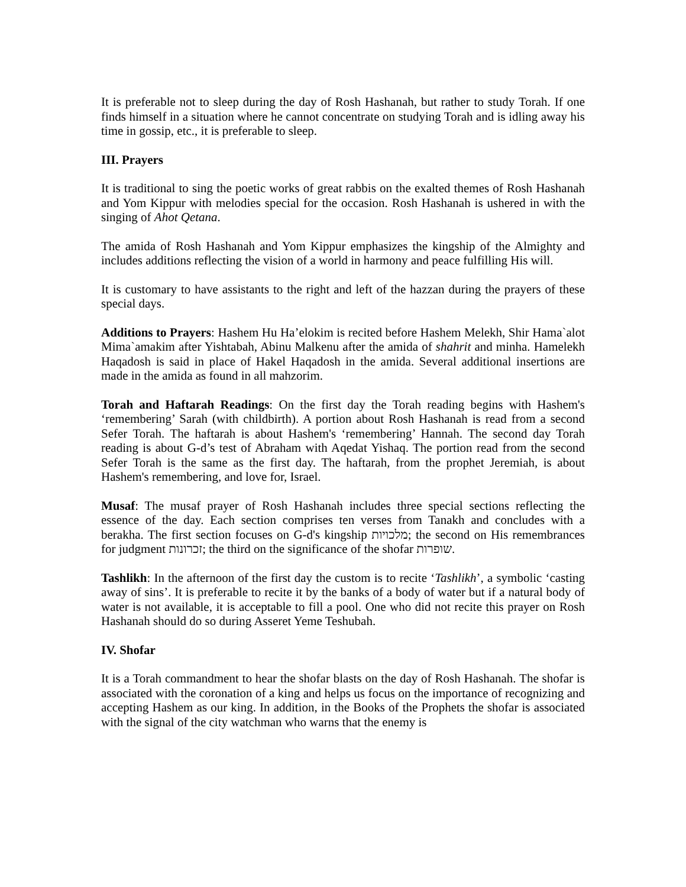It is preferable not to sleep during the day of Rosh Hashanah, but rather to study Torah. If one finds himself in a situation where he cannot concentrate on studying Torah and is idling away his time in gossip, etc., it is preferable to sleep.
III. Prayers
It is traditional to sing the poetic works of great rabbis on the exalted themes of Rosh Hashanah and Yom Kippur with melodies special for the occasion. Rosh Hashanah is ushered in with the singing of Ahot Qetana.
The amida of Rosh Hashanah and Yom Kippur emphasizes the kingship of the Almighty and includes additions reflecting the vision of a world in harmony and peace fulfilling His will.
It is customary to have assistants to the right and left of the hazzan during the prayers of these special days.
Additions to Prayers: Hashem Hu Ha’elokim is recited before Hashem Melekh, Shir Hama`alot Mima`amakim after Yishtabah, Abinu Malkenu after the amida of shahrit and minha. Hamelekh Haqadosh is said in place of Hakel Haqadosh in the amida. Several additional insertions are made in the amida as found in all mahzorim.
Torah and Haftarah Readings: On the first day the Torah reading begins with Hashem's ‘remembering’ Sarah (with childbirth). A portion about Rosh Hashanah is read from a second Sefer Torah. The haftarah is about Hashem's ‘remembering’ Hannah. The second day Torah reading is about G-d’s test of Abraham with Aqedat Yishaq. The portion read from the second Sefer Torah is the same as the first day. The haftarah, from the prophet Jeremiah, is about Hashem's remembering, and love for, Israel.
Musaf: The musaf prayer of Rosh Hashanah includes three special sections reflecting the essence of the day. Each section comprises ten verses from Tanakh and concludes with a berakha. The first section focuses on G-d's kingship מלכויות; the second on His remembrances for judgment זכרונות; the third on the significance of the shofar שופרות.
Tashlikh: In the afternoon of the first day the custom is to recite ‘Tashlikh’, a symbolic ‘casting away of sins’. It is preferable to recite it by the banks of a body of water but if a natural body of water is not available, it is acceptable to fill a pool. One who did not recite this prayer on Rosh Hashanah should do so during Asseret Yeme Teshubah.
IV. Shofar
It is a Torah commandment to hear the shofar blasts on the day of Rosh Hashanah. The shofar is associated with the coronation of a king and helps us focus on the importance of recognizing and accepting Hashem as our king. In addition, in the Books of the Prophets the shofar is associated with the signal of the city watchman who warns that the enemy is